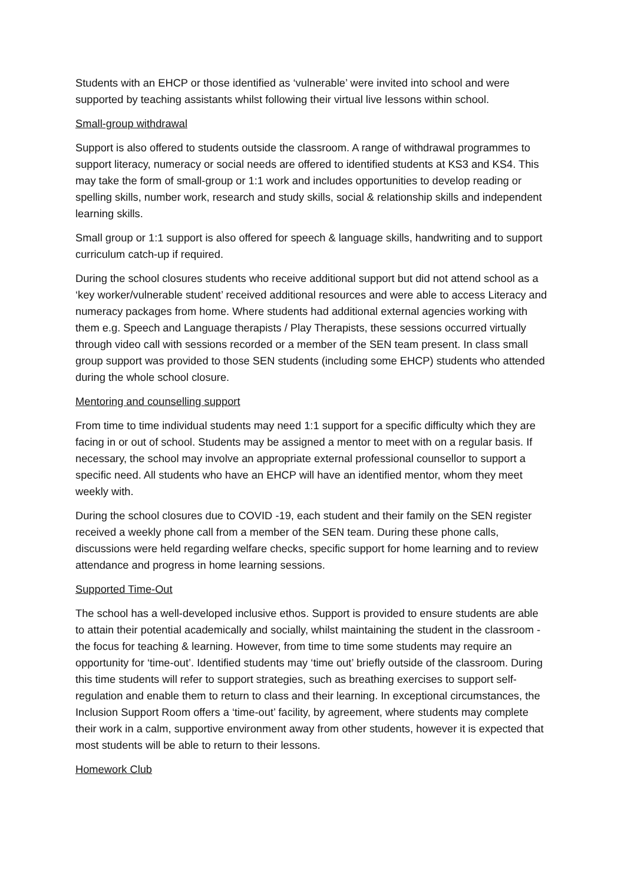Students with an EHCP or those identified as ‘vulnerable’ were invited into school and were supported by teaching assistants whilst following their virtual live lessons within school.
Small-group withdrawal
Support is also offered to students outside the classroom. A range of withdrawal programmes to support literacy, numeracy or social needs are offered to identified students at KS3 and KS4. This may take the form of small-group or 1:1 work and includes opportunities to develop reading or spelling skills, number work, research and study skills, social & relationship skills and independent learning skills.
Small group or 1:1 support is also offered for speech & language skills, handwriting and to support curriculum catch-up if required.
During the school closures students who receive additional support but did not attend school as a ‘key worker/vulnerable student’ received additional resources and were able to access Literacy and numeracy packages from home. Where students had additional external agencies working with them e.g. Speech and Language therapists / Play Therapists, these sessions occurred virtually through video call with sessions recorded or a member of the SEN team present. In class small group support was provided to those SEN students (including some EHCP) students who attended during the whole school closure.
Mentoring and counselling support
From time to time individual students may need 1:1 support for a specific difficulty which they are facing in or out of school. Students may be assigned a mentor to meet with on a regular basis. If necessary, the school may involve an appropriate external professional counsellor to support a specific need. All students who have an EHCP will have an identified mentor, whom they meet weekly with.
During the school closures due to COVID -19, each student and their family on the SEN register received a weekly phone call from a member of the SEN team. During these phone calls, discussions were held regarding welfare checks, specific support for home learning and to review attendance and progress in home learning sessions.
Supported Time-Out
The school has a well-developed inclusive ethos. Support is provided to ensure students are able to attain their potential academically and socially, whilst maintaining the student in the classroom - the focus for teaching & learning. However, from time to time some students may require an opportunity for ‘time-out’. Identified students may ‘time out’ briefly outside of the classroom. During this time students will refer to support strategies, such as breathing exercises to support self-regulation and enable them to return to class and their learning. In exceptional circumstances, the Inclusion Support Room offers a ‘time-out’ facility, by agreement, where students may complete their work in a calm, supportive environment away from other students, however it is expected that most students will be able to return to their lessons.
Homework Club